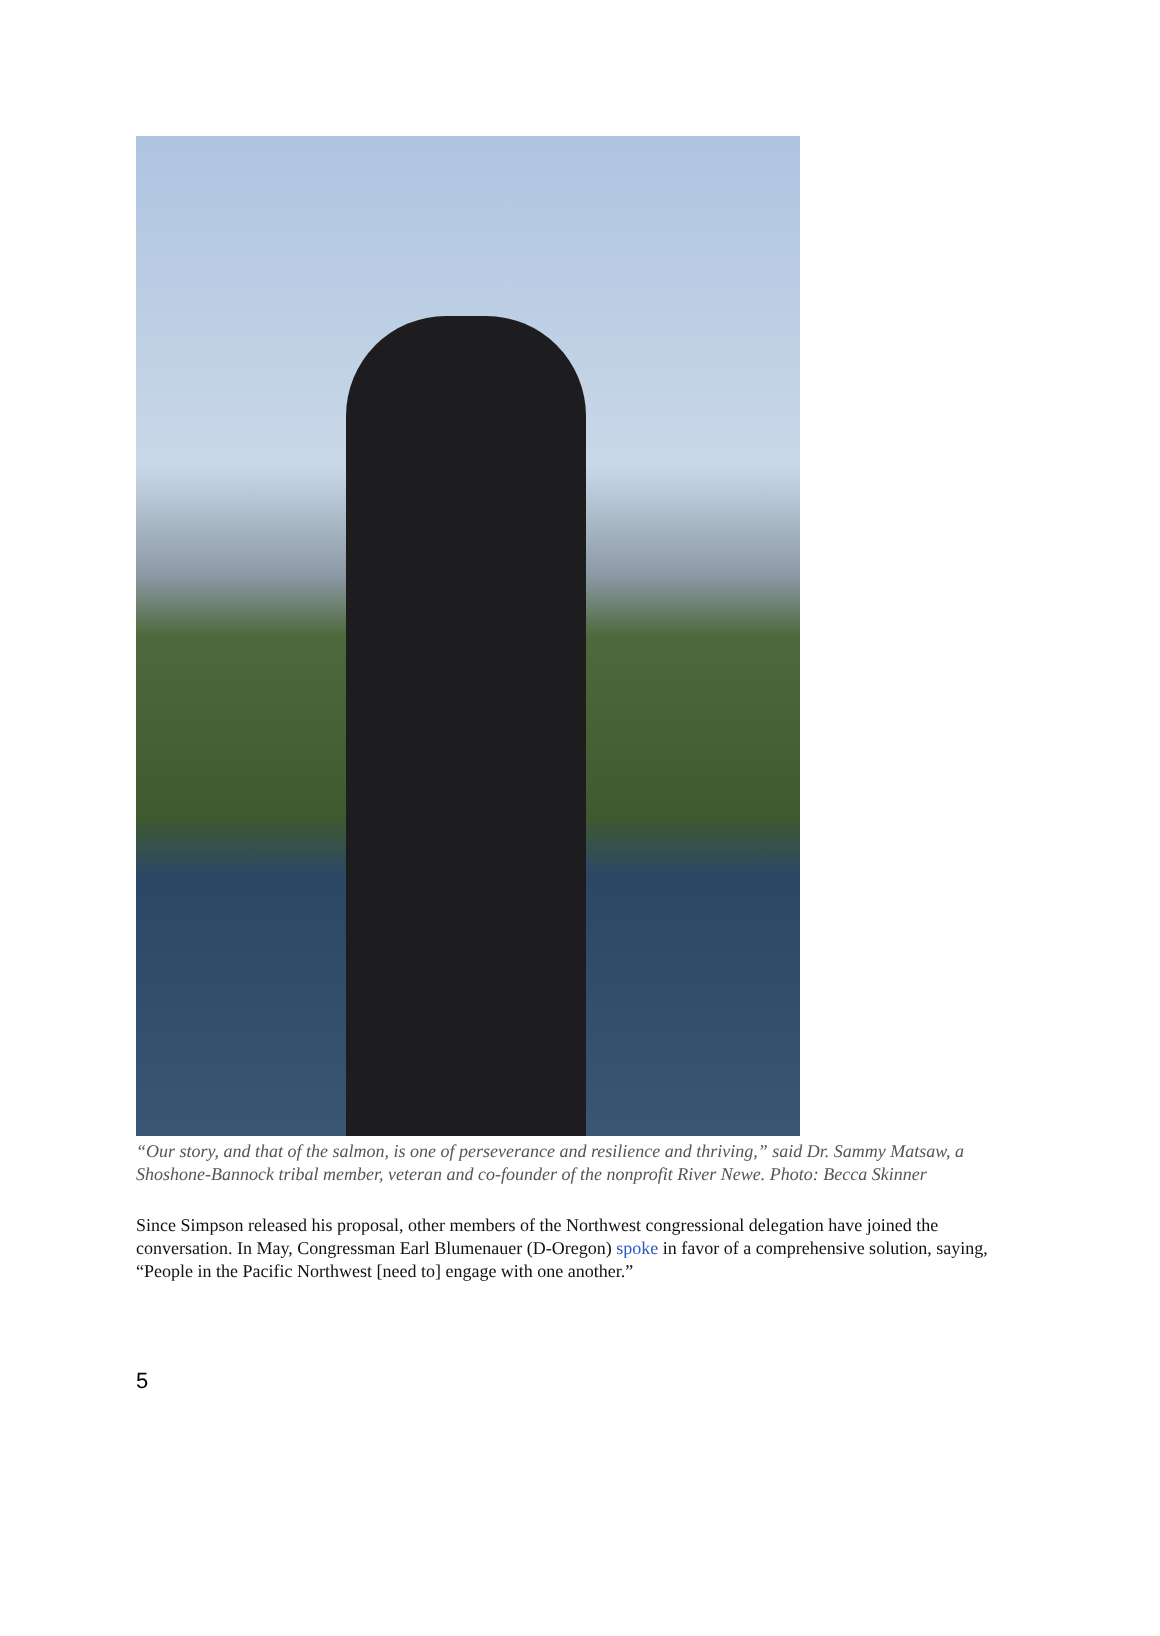“Our story, and that of the salmon, is one of perseverance and resilience and thriving,” said Dr. Sammy Matsaw, a Shoshone-Bannock tribal member, veteran and co-founder of the nonprofit River Newe. Photo: Becca Skinner
Since Simpson released his proposal, other members of the Northwest congressional delegation have joined the conversation. In May, Congressman Earl Blumenauer (D-Oregon) spoke in favor of a comprehensive solution, saying, “People in the Pacific Northwest [need to] engage with one another.”
5